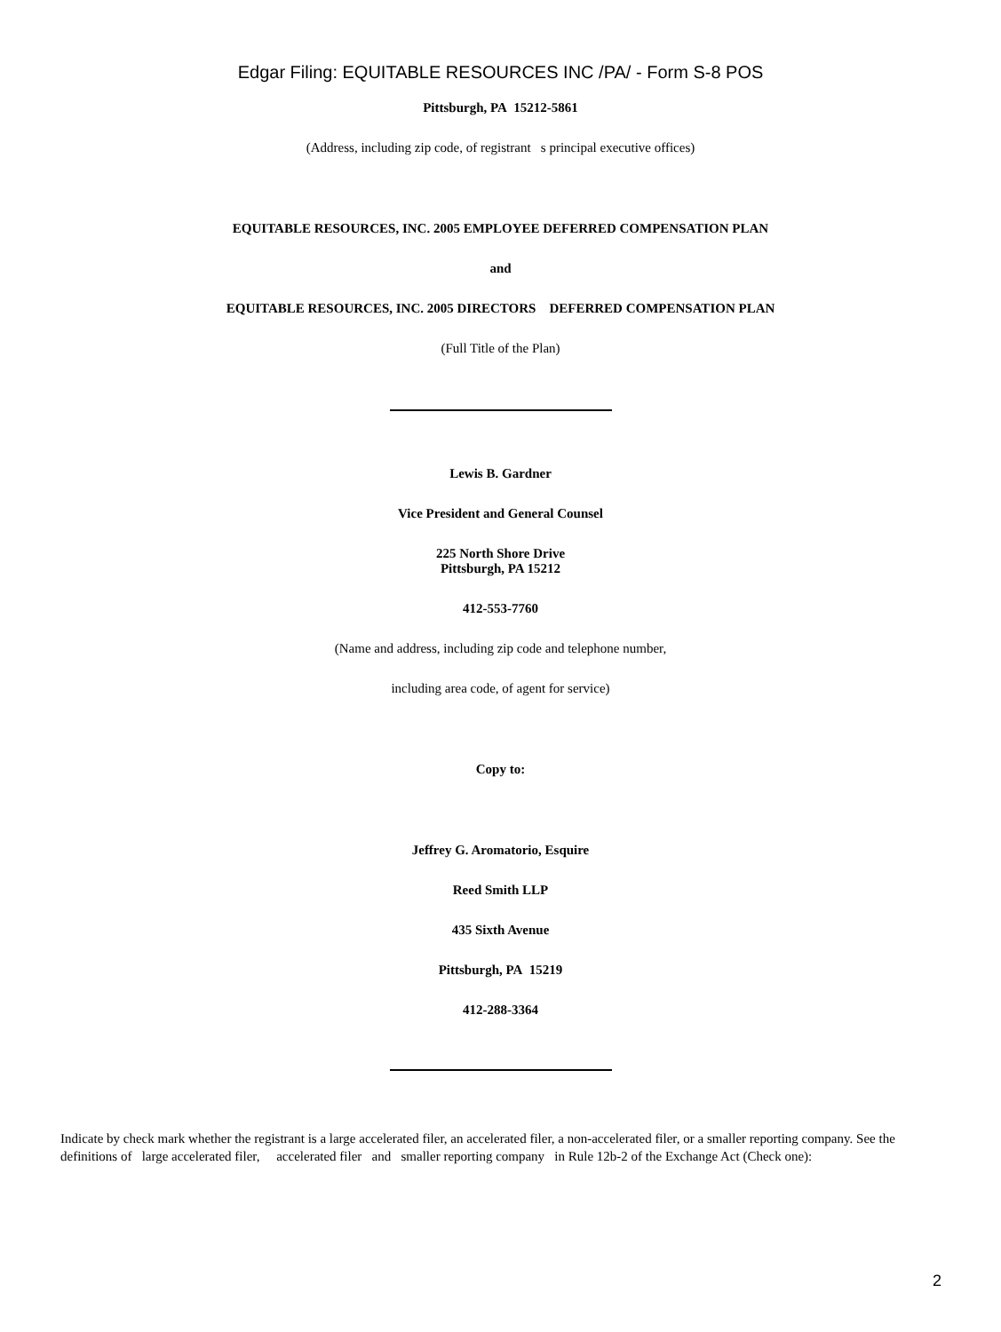Edgar Filing: EQUITABLE RESOURCES INC /PA/ - Form S-8 POS
Pittsburgh, PA 15212-5861
(Address, including zip code, of registrant s principal executive offices)
EQUITABLE RESOURCES, INC. 2005 EMPLOYEE DEFERRED COMPENSATION PLAN
and
EQUITABLE RESOURCES, INC. 2005 DIRECTORS DEFERRED COMPENSATION PLAN
(Full Title of the Plan)
Lewis B. Gardner
Vice President and General Counsel
225 North Shore Drive
Pittsburgh, PA 15212
412-553-7760
(Name and address, including zip code and telephone number,
including area code, of agent for service)
Copy to:
Jeffrey G. Aromatorio, Esquire
Reed Smith LLP
435 Sixth Avenue
Pittsburgh, PA 15219
412-288-3364
Indicate by check mark whether the registrant is a large accelerated filer, an accelerated filer, a non-accelerated filer, or a smaller reporting company. See the definitions of large accelerated filer, accelerated filer and smaller reporting company in Rule 12b-2 of the Exchange Act (Check one):
2